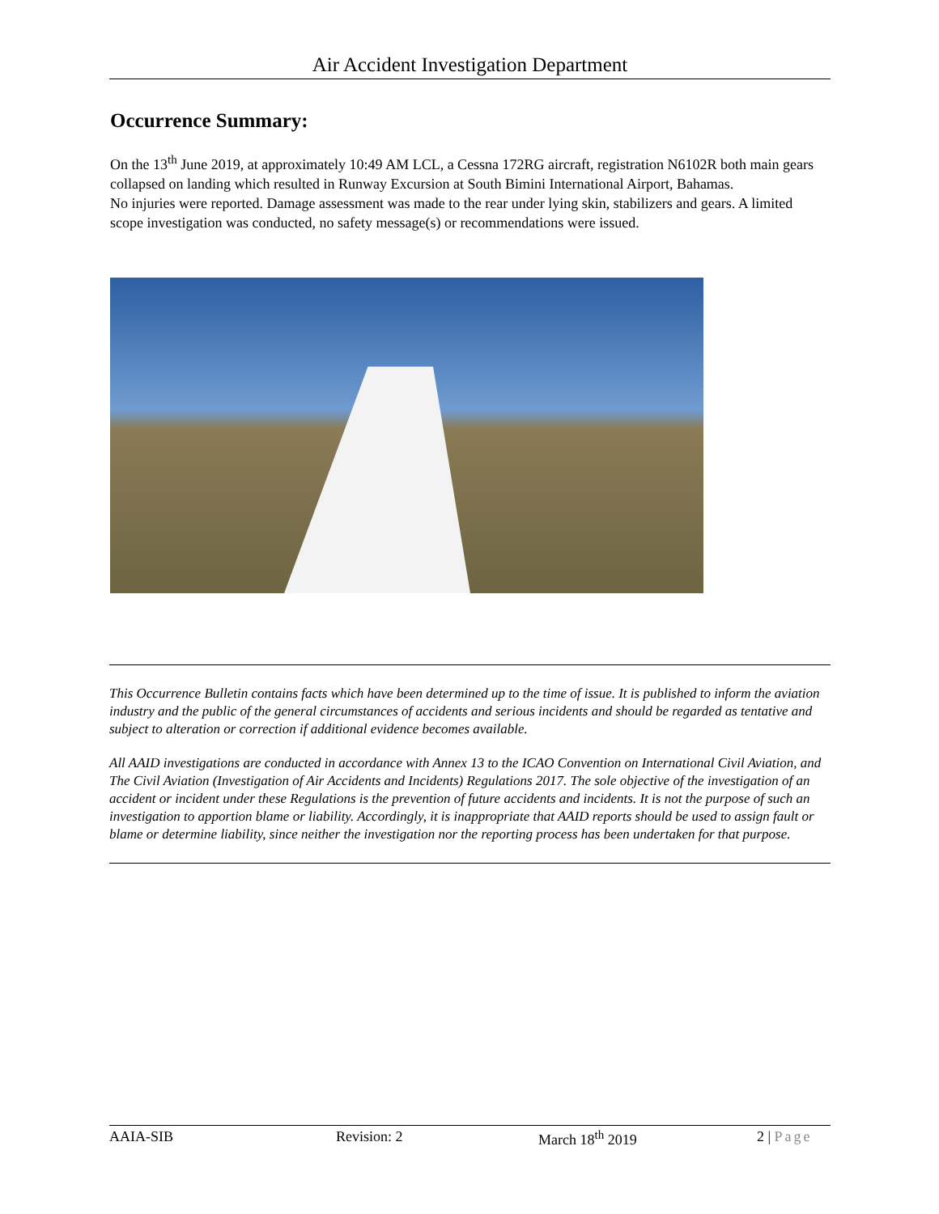Air Accident Investigation Department
Occurrence Summary:
On the 13<sup>th</sup> June 2019, at approximately 10:49 AM LCL, a Cessna 172RG aircraft, registration N6102R both main gears collapsed on landing which resulted in Runway Excursion at South Bimini International Airport, Bahamas.
No injuries were reported. Damage assessment was made to the rear under lying skin, stabilizers and gears. A limited scope investigation was conducted, no safety message(s) or recommendations were issued.
This Occurrence Bulletin contains facts which have been determined up to the time of issue. It is published to inform the aviation industry and the public of the general circumstances of accidents and serious incidents and should be regarded as tentative and subject to alteration or correction if additional evidence becomes available.
All AAID investigations are conducted in accordance with Annex 13 to the ICAO Convention on International Civil Aviation, and The Civil Aviation (Investigation of Air Accidents and Incidents) Regulations 2017. The sole objective of the investigation of an accident or incident under these Regulations is the prevention of future accidents and incidents. It is not the purpose of such an investigation to apportion blame or liability. Accordingly, it is inappropriate that AAID reports should be used to assign fault or blame or determine liability, since neither the investigation nor the reporting process has been undertaken for that purpose.
AAIA-SIB Revision: 2 March 18<sup>th</sup> 2019 2 | Page